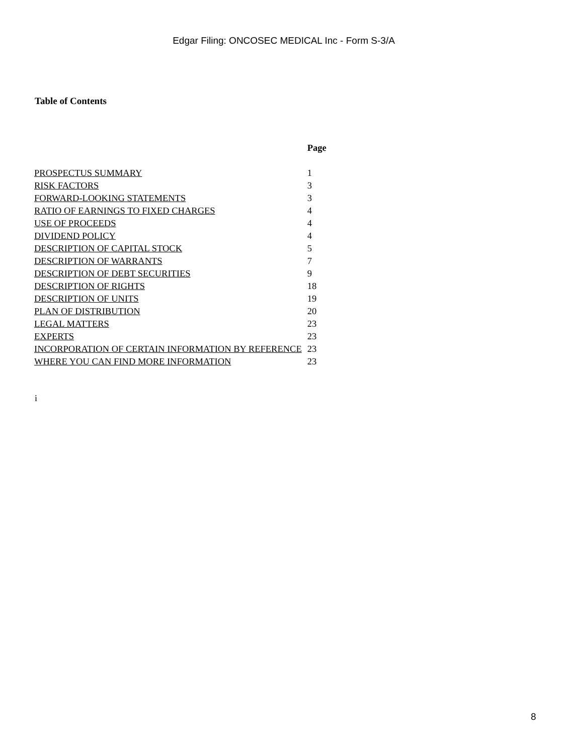Edgar Filing: ONCOSEC MEDICAL Inc - Form S-3/A
Table of Contents
| | Page |
| --- | --- |
| PROSPECTUS SUMMARY | 1 |
| RISK FACTORS | 3 |
| FORWARD-LOOKING STATEMENTS | 3 |
| RATIO OF EARNINGS TO FIXED CHARGES | 4 |
| USE OF PROCEEDS | 4 |
| DIVIDEND POLICY | 4 |
| DESCRIPTION OF CAPITAL STOCK | 5 |
| DESCRIPTION OF WARRANTS | 7 |
| DESCRIPTION OF DEBT SECURITIES | 9 |
| DESCRIPTION OF RIGHTS | 18 |
| DESCRIPTION OF UNITS | 19 |
| PLAN OF DISTRIBUTION | 20 |
| LEGAL MATTERS | 23 |
| EXPERTS | 23 |
| INCORPORATION OF CERTAIN INFORMATION BY REFERENCE | 23 |
| WHERE YOU CAN FIND MORE INFORMATION | 23 |
i
8